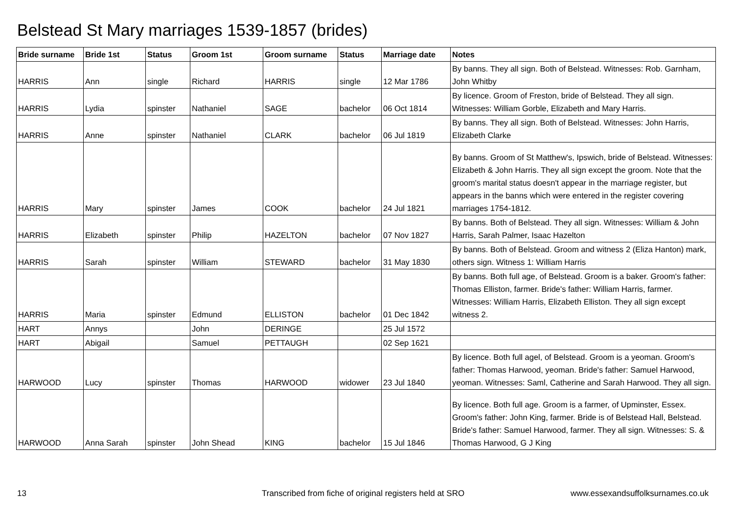Belstead St Mary marriages 1539-1857 (brides)
| Bride surname | Bride 1st | Status | Groom 1st | Groom surname | Status | Marriage date | Notes |
| --- | --- | --- | --- | --- | --- | --- | --- |
| HARRIS | Ann | single | Richard | HARRIS | single | 12 Mar 1786 | By banns. They all sign. Both of Belstead. Witnesses: Rob. Garnham, John Whitby |
| HARRIS | Lydia | spinster | Nathaniel | SAGE | bachelor | 06 Oct 1814 | By licence. Groom of Freston, bride of Belstead. They all sign. Witnesses: William Gorble, Elizabeth and Mary Harris. |
| HARRIS | Anne | spinster | Nathaniel | CLARK | bachelor | 06 Jul 1819 | By banns. They all sign. Both of Belstead. Witnesses: John Harris, Elizabeth Clarke |
| HARRIS | Mary | spinster | James | COOK | bachelor | 24 Jul 1821 | By banns. Groom of St Matthew's, Ipswich, bride of Belstead. Witnesses: Elizabeth & John Harris. They all sign except the groom. Note that the groom's marital status doesn't appear in the marriage register, but appears in the banns which were entered in the register covering marriages 1754-1812. |
| HARRIS | Elizabeth | spinster | Philip | HAZELTON | bachelor | 07 Nov 1827 | By banns. Both of Belstead. They all sign. Witnesses: William & John Harris, Sarah Palmer, Isaac Hazelton |
| HARRIS | Sarah | spinster | William | STEWARD | bachelor | 31 May 1830 | By banns. Both of Belstead. Groom and witness 2 (Eliza Hanton) mark, others sign. Witness 1: William Harris |
| HARRIS | Maria | spinster | Edmund | ELLISTON | bachelor | 01 Dec 1842 | By banns. Both full age, of Belstead. Groom is a baker. Groom's father: Thomas Elliston, farmer. Bride's father: William Harris, farmer. Witnesses: William Harris, Elizabeth Elliston. They all sign except witness 2. |
| HART | Annys | | John | DERINGE | | 25 Jul 1572 | |
| HART | Abigail | | Samuel | PETTAUGH | | 02 Sep 1621 | |
| HARWOOD | Lucy | spinster | Thomas | HARWOOD | widower | 23 Jul 1840 | By licence. Both full agel, of Belstead. Groom is a yeoman. Groom's father: Thomas Harwood, yeoman. Bride's father: Samuel Harwood, yeoman. Witnesses: Saml, Catherine and Sarah Harwood. They all sign. |
| HARWOOD | Anna Sarah | spinster | John Shead | KING | bachelor | 15 Jul 1846 | By licence. Both full age. Groom is a farmer, of Upminster, Essex. Groom's father: John King, farmer. Bride is of Belstead Hall, Belstead. Bride's father: Samuel Harwood, farmer. They all sign. Witnesses: S. & Thomas Harwood, G J King |
13
Transcribed from fiche of original registers held at SRO
www.essexandsuffolksurnames.co.uk